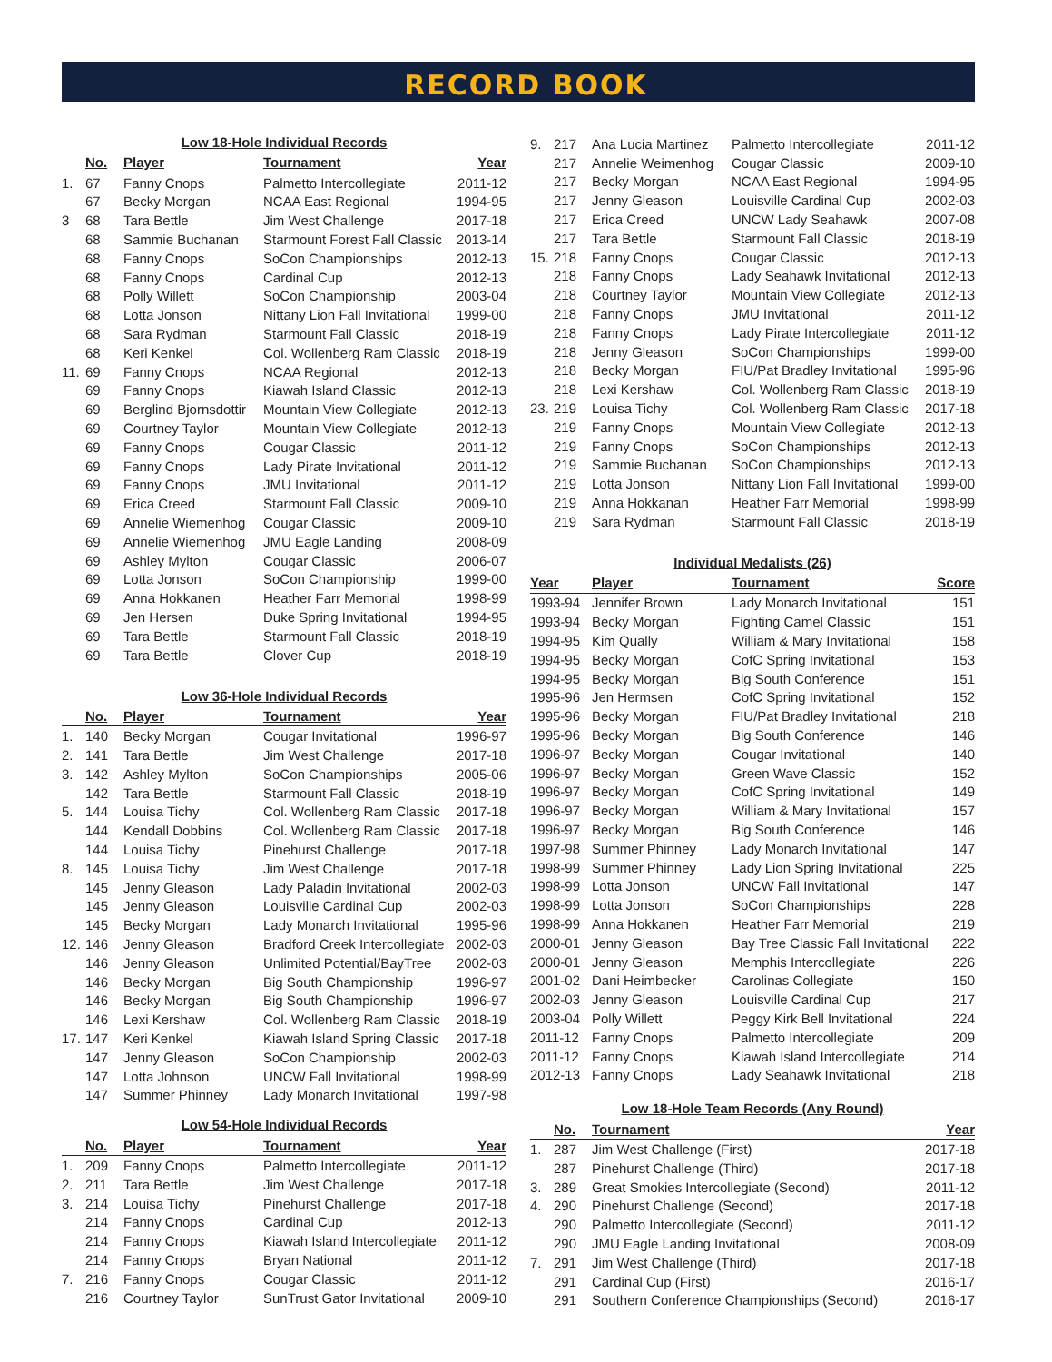RECORD BOOK
Low 18-Hole Individual Records
| | No. | Player | Tournament | Year |
| --- | --- | --- | --- | --- |
| 1. | 67 | Fanny Cnops | Palmetto Intercollegiate | 2011-12 |
| | 67 | Becky Morgan | NCAA East Regional | 1994-95 |
| 3 | 68 | Tara Bettle | Jim West Challenge | 2017-18 |
| | 68 | Sammie Buchanan | Starmount Forest Fall Classic | 2013-14 |
| | 68 | Fanny Cnops | SoCon Championships | 2012-13 |
| | 68 | Fanny Cnops | Cardinal Cup | 2012-13 |
| | 68 | Polly Willett | SoCon Championship | 2003-04 |
| | 68 | Lotta Jonson | Nittany Lion Fall Invitational | 1999-00 |
| | 68 | Sara Rydman | Starmount Fall Classic | 2018-19 |
| | 68 | Keri Kenkel | Col. Wollenberg Ram Classic | 2018-19 |
| 11. | 69 | Fanny Cnops | NCAA Regional | 2012-13 |
| | 69 | Fanny Cnops | Kiawah Island Classic | 2012-13 |
| | 69 | Berglind Bjornsdottir | Mountain View Collegiate | 2012-13 |
| | 69 | Courtney Taylor | Mountain View Collegiate | 2012-13 |
| | 69 | Fanny Cnops | Cougar Classic | 2011-12 |
| | 69 | Fanny Cnops | Lady Pirate Invitational | 2011-12 |
| | 69 | Fanny Cnops | JMU Invitational | 2011-12 |
| | 69 | Erica Creed | Starmount Fall Classic | 2009-10 |
| | 69 | Annelie Wiemenhog | Cougar Classic | 2009-10 |
| | 69 | Annelie Wiemenhog | JMU Eagle Landing | 2008-09 |
| | 69 | Ashley Mylton | Cougar Classic | 2006-07 |
| | 69 | Lotta Jonson | SoCon Championship | 1999-00 |
| | 69 | Anna Hokkanen | Heather Farr Memorial | 1998-99 |
| | 69 | Jen Hersen | Duke Spring Invitational | 1994-95 |
| | 69 | Tara Bettle | Starmount Fall Classic | 2018-19 |
| | 69 | Tara Bettle | Clover Cup | 2018-19 |
Low 36-Hole Individual Records
| | No. | Player | Tournament | Year |
| --- | --- | --- | --- | --- |
| 1. | 140 | Becky Morgan | Cougar Invitational | 1996-97 |
| 2. | 141 | Tara Bettle | Jim West Challenge | 2017-18 |
| 3. | 142 | Ashley Mylton | SoCon Championships | 2005-06 |
| | 142 | Tara Bettle | Starmount Fall Classic | 2018-19 |
| 5. | 144 | Louisa Tichy | Col. Wollenberg Ram Classic | 2017-18 |
| | 144 | Kendall Dobbins | Col. Wollenberg Ram Classic | 2017-18 |
| | 144 | Louisa Tichy | Pinehurst Challenge | 2017-18 |
| 8. | 145 | Louisa Tichy | Jim West Challenge | 2017-18 |
| | 145 | Jenny Gleason | Lady Paladin Invitational | 2002-03 |
| | 145 | Jenny Gleason | Louisville Cardinal Cup | 2002-03 |
| | 145 | Becky Morgan | Lady Monarch Invitational | 1995-96 |
| 12. | 146 | Jenny Gleason | Bradford Creek Intercollegiate | 2002-03 |
| | 146 | Jenny Gleason | Unlimited Potential/BayTree | 2002-03 |
| | 146 | Becky Morgan | Big South Championship | 1996-97 |
| | 146 | Becky Morgan | Big South Championship | 1996-97 |
| | 146 | Lexi Kershaw | Col. Wollenberg Ram Classic | 2018-19 |
| 17. | 147 | Keri Kenkel | Kiawah Island Spring Classic | 2017-18 |
| | 147 | Jenny Gleason | SoCon Championship | 2002-03 |
| | 147 | Lotta Johnson | UNCW Fall Invitational | 1998-99 |
| | 147 | Summer Phinney | Lady Monarch Invitational | 1997-98 |
Low 54-Hole Individual Records
| | No. | Player | Tournament | Year |
| --- | --- | --- | --- | --- |
| 1. | 209 | Fanny Cnops | Palmetto Intercollegiate | 2011-12 |
| 2. | 211 | Tara Bettle | Jim West Challenge | 2017-18 |
| 3. | 214 | Louisa Tichy | Pinehurst Challenge | 2017-18 |
| | 214 | Fanny Cnops | Cardinal Cup | 2012-13 |
| | 214 | Fanny Cnops | Kiawah Island Intercollegiate | 2011-12 |
| | 214 | Fanny Cnops | Bryan National | 2011-12 |
| 7. | 216 | Fanny Cnops | Cougar Classic | 2011-12 |
| | 216 | Courtney Taylor | SunTrust Gator Invitational | 2009-10 |
| 9. | 217 | Ana Lucia Martinez | Palmetto Intercollegiate | 2011-12 |
| | 217 | Annelie Weimenhog | Cougar Classic | 2009-10 |
| | 217 | Becky Morgan | NCAA East Regional | 1994-95 |
| | 217 | Jenny Gleason | Louisville Cardinal Cup | 2002-03 |
| | 217 | Erica Creed | UNCW Lady Seahawk | 2007-08 |
| | 217 | Tara Bettle | Starmount Fall Classic | 2018-19 |
| 15. | 218 | Fanny Cnops | Cougar Classic | 2012-13 |
| | 218 | Fanny Cnops | Lady Seahawk Invitational | 2012-13 |
| | 218 | Courtney Taylor | Mountain View Collegiate | 2012-13 |
| | 218 | Fanny Cnops | JMU Invitational | 2011-12 |
| | 218 | Fanny Cnops | Lady Pirate Intercollegiate | 2011-12 |
| | 218 | Jenny Gleason | SoCon Championships | 1999-00 |
| | 218 | Becky Morgan | FIU/Pat Bradley Invitational | 1995-96 |
| | 218 | Lexi Kershaw | Col. Wollenberg Ram Classic | 2018-19 |
| 23. | 219 | Louisa Tichy | Col. Wollenberg Ram Classic | 2017-18 |
| | 219 | Fanny Cnops | Mountain View Collegiate | 2012-13 |
| | 219 | Fanny Cnops | SoCon Championships | 2012-13 |
| | 219 | Sammie Buchanan | SoCon Championships | 2012-13 |
| | 219 | Lotta Jonson | Nittany Lion Fall Invitational | 1999-00 |
| | 219 | Anna Hokkanan | Heather Farr Memorial | 1998-99 |
| | 219 | Sara Rydman | Starmount Fall Classic | 2018-19 |
Individual Medalists (26)
| Year | Player | Tournament | Score |
| --- | --- | --- | --- |
| 1993-94 | Jennifer Brown | Lady Monarch Invitational | 151 |
| 1993-94 | Becky Morgan | Fighting Camel Classic | 151 |
| 1994-95 | Kim Qually | William & Mary Invitational | 158 |
| 1994-95 | Becky Morgan | CofC Spring Invitational | 153 |
| 1994-95 | Becky Morgan | Big South Conference | 151 |
| 1995-96 | Jen Hermsen | CofC Spring Invitational | 152 |
| 1995-96 | Becky Morgan | FIU/Pat Bradley Invitational | 218 |
| 1995-96 | Becky Morgan | Big South Conference | 146 |
| 1996-97 | Becky Morgan | Cougar Invitational | 140 |
| 1996-97 | Becky Morgan | Green Wave Classic | 152 |
| 1996-97 | Becky Morgan | CofC Spring Invitational | 149 |
| 1996-97 | Becky Morgan | William & Mary Invitational | 157 |
| 1996-97 | Becky Morgan | Big South Conference | 146 |
| 1997-98 | Summer Phinney | Lady Monarch Invitational | 147 |
| 1998-99 | Summer Phinney | Lady Lion Spring Invitational | 225 |
| 1998-99 | Lotta Jonson | UNCW Fall Invitational | 147 |
| 1998-99 | Lotta Jonson | SoCon Championships | 228 |
| 1998-99 | Anna Hokkanen | Heather Farr Memorial | 219 |
| 2000-01 | Jenny Gleason | Bay Tree Classic Fall Invitational | 222 |
| 2000-01 | Jenny Gleason | Memphis Intercollegiate | 226 |
| 2001-02 | Dani Heimbecker | Carolinas Collegiate | 150 |
| 2002-03 | Jenny Gleason | Louisville Cardinal Cup | 217 |
| 2003-04 | Polly Willett | Peggy Kirk Bell Invitational | 224 |
| 2011-12 | Fanny Cnops | Palmetto Intercollegiate | 209 |
| 2011-12 | Fanny Cnops | Kiawah Island Intercollegiate | 214 |
| 2012-13 | Fanny Cnops | Lady Seahawk Invitational | 218 |
Low 18-Hole Team Records (Any Round)
| | No. | Tournament | Year |
| --- | --- | --- | --- |
| 1. | 287 | Jim West Challenge (First) | 2017-18 |
| | 287 | Pinehurst Challenge (Third) | 2017-18 |
| 3. | 289 | Great Smokies Intercollegiate (Second) | 2011-12 |
| 4. | 290 | Pinehurst Challenge (Second) | 2017-18 |
| | 290 | Palmetto Intercollegiate (Second) | 2011-12 |
| | 290 | JMU Eagle Landing Invitational | 2008-09 |
| 7. | 291 | Jim West Challenge (Third) | 2017-18 |
| | 291 | Cardinal Cup (First) | 2016-17 |
| | 291 | Southern Conference Championships (Second) | 2016-17 |